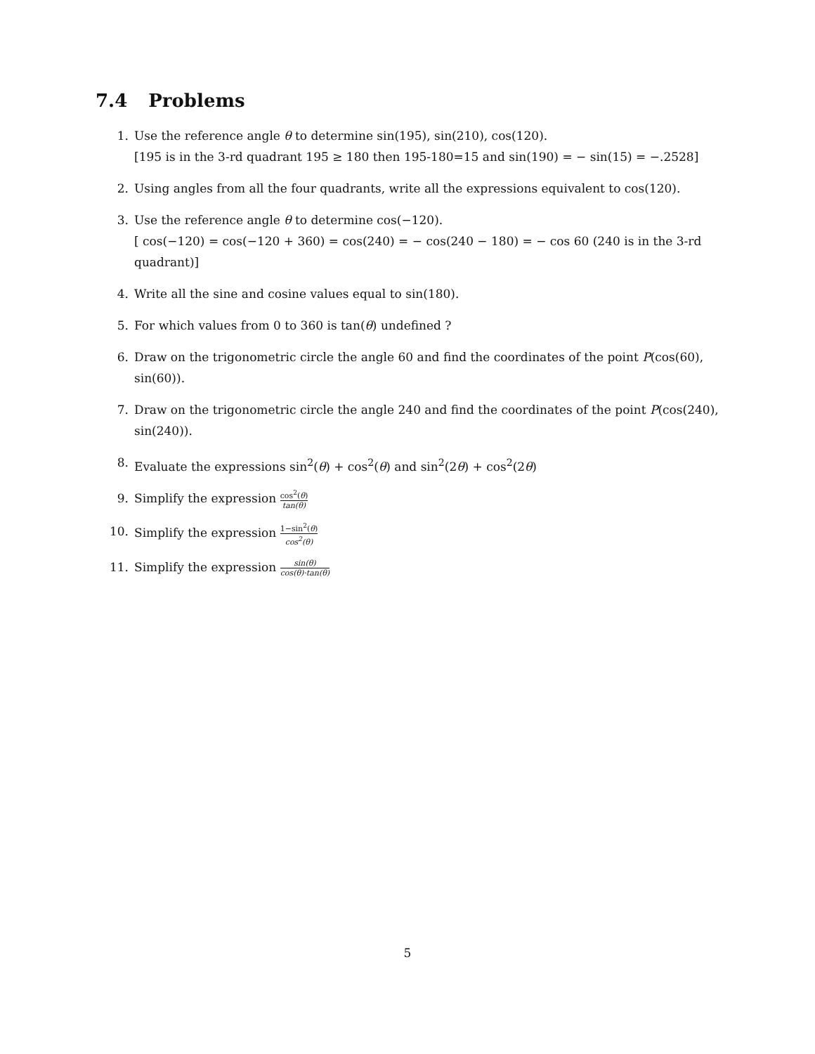7.4 Problems
1. Use the reference angle θ to determine sin(195), sin(210), cos(120).
[195 is in the 3-rd quadrant 195 ≥ 180 then 195-180=15 and sin(190) = − sin(15) = −.2528]
2. Using angles from all the four quadrants, write all the expressions equivalent to cos(120).
3. Use the reference angle θ to determine cos(−120).
[ cos(−120) = cos(−120 + 360) = cos(240) = − cos(240 − 180) = − cos 60 (240 is in the 3-rd quadrant)]
4. Write all the sine and cosine values equal to sin(180).
5. For which values from 0 to 360 is tan(θ) undefined ?
6. Draw on the trigonometric circle the angle 60 and find the coordinates of the point P(cos(60), sin(60)).
7. Draw on the trigonometric circle the angle 240 and find the coordinates of the point P(cos(240), sin(240)).
8. Evaluate the expressions sin<sup>2</sup>(θ) + cos<sup>2</sup>(θ) and sin<sup>2</sup>(2θ) + cos<sup>2</sup>(2θ)
9. Simplify the expression cos<sup>2</sup>(θ) tan(θ)
10. Simplify the expression 1−sin<sup>2</sup>(θ) cos<sup>2</sup>(θ)
11. Simplify the expression sin(θ) cos(θ)·tan(θ)
5